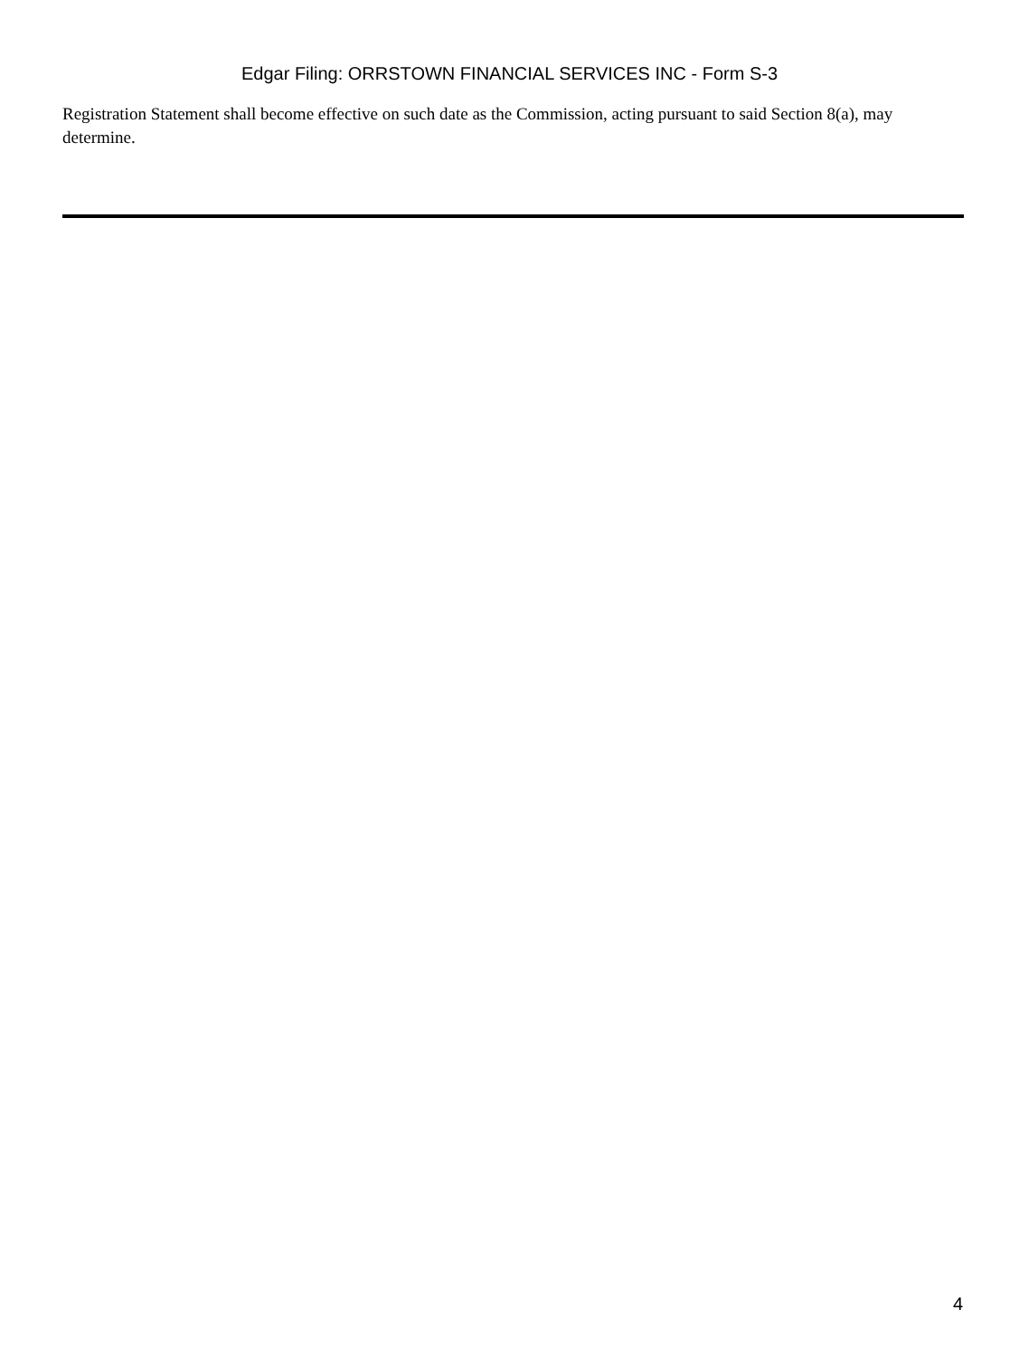Edgar Filing: ORRSTOWN FINANCIAL SERVICES INC - Form S-3
Registration Statement shall become effective on such date as the Commission, acting pursuant to said Section 8(a), may determine.
4